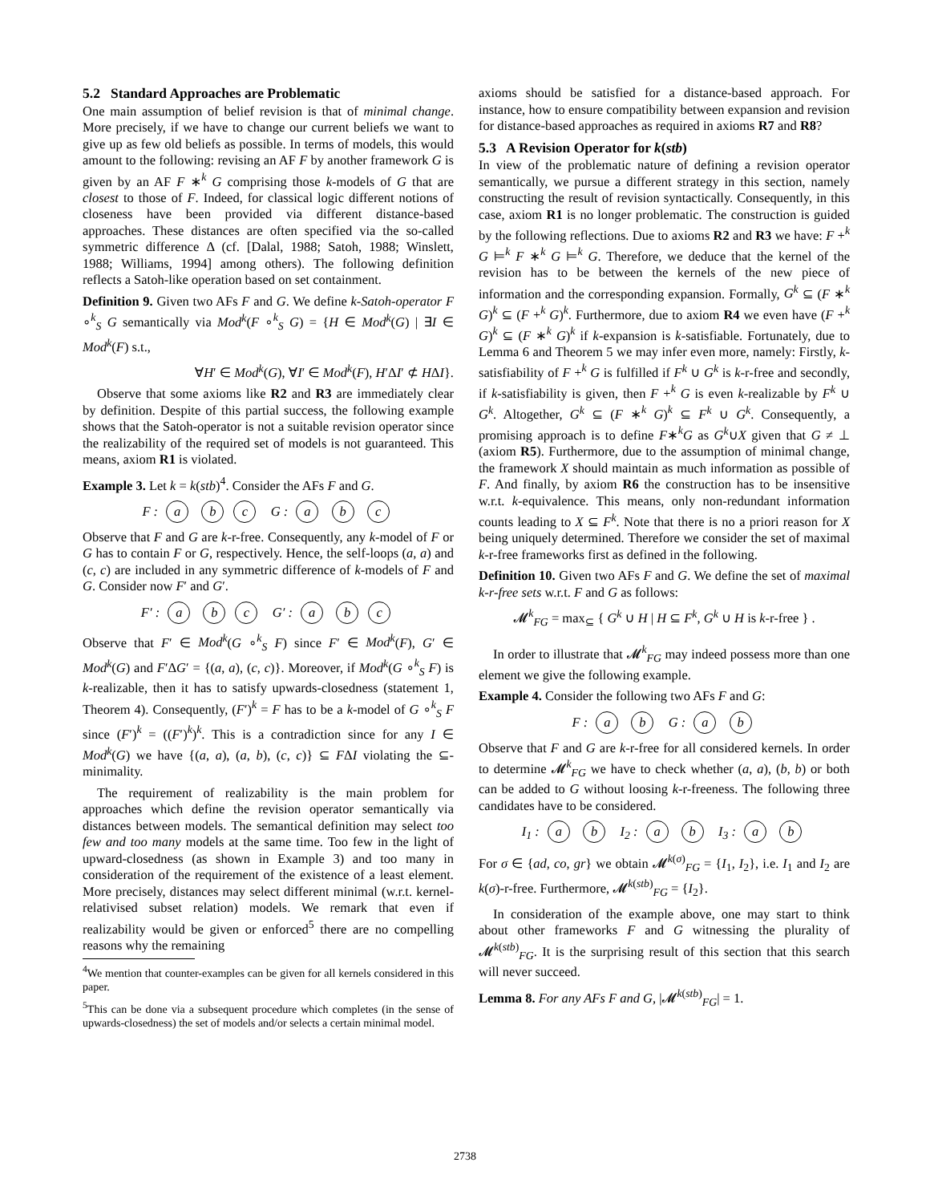5.2 Standard Approaches are Problematic
One main assumption of belief revision is that of minimal change. More precisely, if we have to change our current beliefs we want to give up as few old beliefs as possible. In terms of models, this would amount to the following: revising an AF F by another framework G is given by an AF F ∗<sup>k</sup> G comprising those k-models of G that are closest to those of F. Indeed, for classical logic different notions of closeness have been provided via different distance-based approaches. These distances are often specified via the so-called symmetric difference Δ (cf. [Dalal, 1988; Satoh, 1988; Winslett, 1988; Williams, 1994] among others). The following definition reflects a Satoh-like operation based on set containment.
Definition 9. Given two AFs F and G. We define k-Satoh-operator F ∘<sup>k</sup><sub>S</sub> G semantically via Mod<sup>k</sup>(F ∘<sup>k</sup><sub>S</sub> G) = {H ∈ Mod<sup>k</sup>(G) | ∃I ∈ Mod<sup>k</sup>(F) s.t.,
∀H′ ∈ Mod<sup>k</sup>(G), ∀I′ ∈ Mod<sup>k</sup>(F), H′ΔI′ ⊄ HΔI}.
Observe that some axioms like R2 and R3 are immediately clear by definition. Despite of this partial success, the following example shows that the Satoh-operator is not a suitable revision operator since the realizability of the required set of models is not guaranteed. This means, axiom R1 is violated.
Example 3. Let k = k(stb)<sup>4</sup>. Consider the AFs F and G.
F : a b c G : a b c
Observe that F and G are k-r-free. Consequently, any k-model of F or G has to contain F or G, respectively. Hence, the self-loops (a, a) and (c, c) are included in any symmetric difference of k-models of F and G. Consider now F′ and G′.
F′ : a b c G′ : a b c
Observe that F′ ∈ Mod<sup>k</sup>(G ∘<sup>k</sup><sub>S</sub> F) since F′ ∈ Mod<sup>k</sup>(F), G′ ∈ Mod<sup>k</sup>(G) and F′ΔG′ = {(a, a), (c, c)}. Moreover, if Mod<sup>k</sup>(G ∘<sup>k</sup><sub>S</sub> F) is k-realizable, then it has to satisfy upwards-closedness (statement 1, Theorem 4). Consequently, (F′)<sup>k</sup> = F has to be a k-model of G ∘<sup>k</sup><sub>S</sub> F since (F′)<sup>k</sup> = ((F′)<sup>k</sup>)<sup>k</sup>. This is a contradiction since for any I ∈ Mod<sup>k</sup>(G) we have {(a, a), (a, b), (c, c)} ⊆ FΔI violating the ⊆-minimality.
The requirement of realizability is the main problem for approaches which define the revision operator semantically via distances between models. The semantical definition may select too few and too many models at the same time. Too few in the light of upward-closedness (as shown in Example 3) and too many in consideration of the requirement of the existence of a least element. More precisely, distances may select different minimal (w.r.t. kernel-relativised subset relation) models. We remark that even if realizability would be given or enforced<sup>5</sup> there are no compelling reasons why the remaining
<sup>4</sup> We mention that counter-examples can be given for all kernels considered in this paper.
<sup>5</sup> This can be done via a subsequent procedure which completes (in the sense of upwards-closedness) the set of models and/or selects a certain minimal model.
axioms should be satisfied for a distance-based approach. For instance, how to ensure compatibility between expansion and revision for distance-based approaches as required in axioms R7 and R8?
5.3 A Revision Operator for k(stb)
In view of the problematic nature of defining a revision operator semantically, we pursue a different strategy in this section, namely constructing the result of revision syntactically. Consequently, in this case, axiom R1 is no longer problematic. The construction is guided by the following reflections. Due to axioms R2 and R3 we have: F +<sup>k</sup> G ⊨<sup>k</sup> F ∗<sup>k</sup> G ⊨<sup>k</sup> G. Therefore, we deduce that the kernel of the revision has to be between the kernels of the new piece of information and the corresponding expansion. Formally, G<sup>k</sup> ⊆ (F ∗<sup>k</sup> G)<sup>k</sup> ⊆ (F +<sup>k</sup> G)<sup>k</sup>. Furthermore, due to axiom R4 we even have (F +<sup>k</sup> G)<sup>k</sup> ⊆ (F ∗<sup>k</sup> G)<sup>k</sup> if k-expansion is k-satisfiable. Fortunately, due to Lemma 6 and Theorem 5 we may infer even more, namely: Firstly, k-satisfiability of F +<sup>k</sup> G is fulfilled if F<sup>k</sup> ∪ G<sup>k</sup> is k-r-free and secondly, if k-satisfiability is given, then F +<sup>k</sup> G is even k-realizable by F<sup>k</sup> ∪ G<sup>k</sup>. Altogether, G<sup>k</sup> ⊆ (F ∗<sup>k</sup> G)<sup>k</sup> ⊆ F<sup>k</sup> ∪ G<sup>k</sup>. Consequently, a promising approach is to define F∗<sup>k</sup>G as G<sup>k</sup>∪X given that G ≠ ⊥ (axiom R5). Furthermore, due to the assumption of minimal change, the framework X should maintain as much information as possible of F. And finally, by axiom R6 the construction has to be insensitive w.r.t. k-equivalence. This means, only non-redundant information counts leading to X ⊆ F<sup>k</sup>. Note that there is no a priori reason for X being uniquely determined. Therefore we consider the set of maximal k-r-free frameworks first as defined in the following.
Definition 10. Given two AFs F and G. We define the set of maximal k-r-free sets w.r.t. F and G as follows:
𝓜<sup>k</sup><sub>FG</sub> = max<sub>⊆</sub> { G<sup>k</sup> ∪ H | H ⊆ F<sup>k</sup>, G<sup>k</sup> ∪ H is k-r-free } .
In order to illustrate that 𝓜<sup>k</sup><sub>FG</sub> may indeed possess more than one element we give the following example.
Example 4. Consider the following two AFs F and G:
F : a b G : a b
Observe that F and G are k-r-free for all considered kernels. In order to determine 𝓜<sup>k</sup><sub>FG</sub> we have to check whether (a, a), (b, b) or both can be added to G without loosing k-r-freeness. The following three candidates have to be considered.
I<sub>1</sub> : a b I<sub>2</sub> : a b I<sub>3</sub> : a b
For σ ∈ {ad, co, gr} we obtain 𝓜<sup>k(σ)</sup><sub>FG</sub> = {I<sub>1</sub>, I<sub>2</sub>}, i.e. I<sub>1</sub> and I<sub>2</sub> are k(σ)-r-free. Furthermore, 𝓜<sup>k(stb)</sup><sub>FG</sub> = {I<sub>2</sub>}.
In consideration of the example above, one may start to think about other frameworks F and G witnessing the plurality of 𝓜<sup>k(stb)</sup><sub>FG</sub>. It is the surprising result of this section that this search will never succeed.
Lemma 8. For any AFs F and G, |𝓜<sup>k(stb)</sup><sub>FG</sub>| = 1.
2738